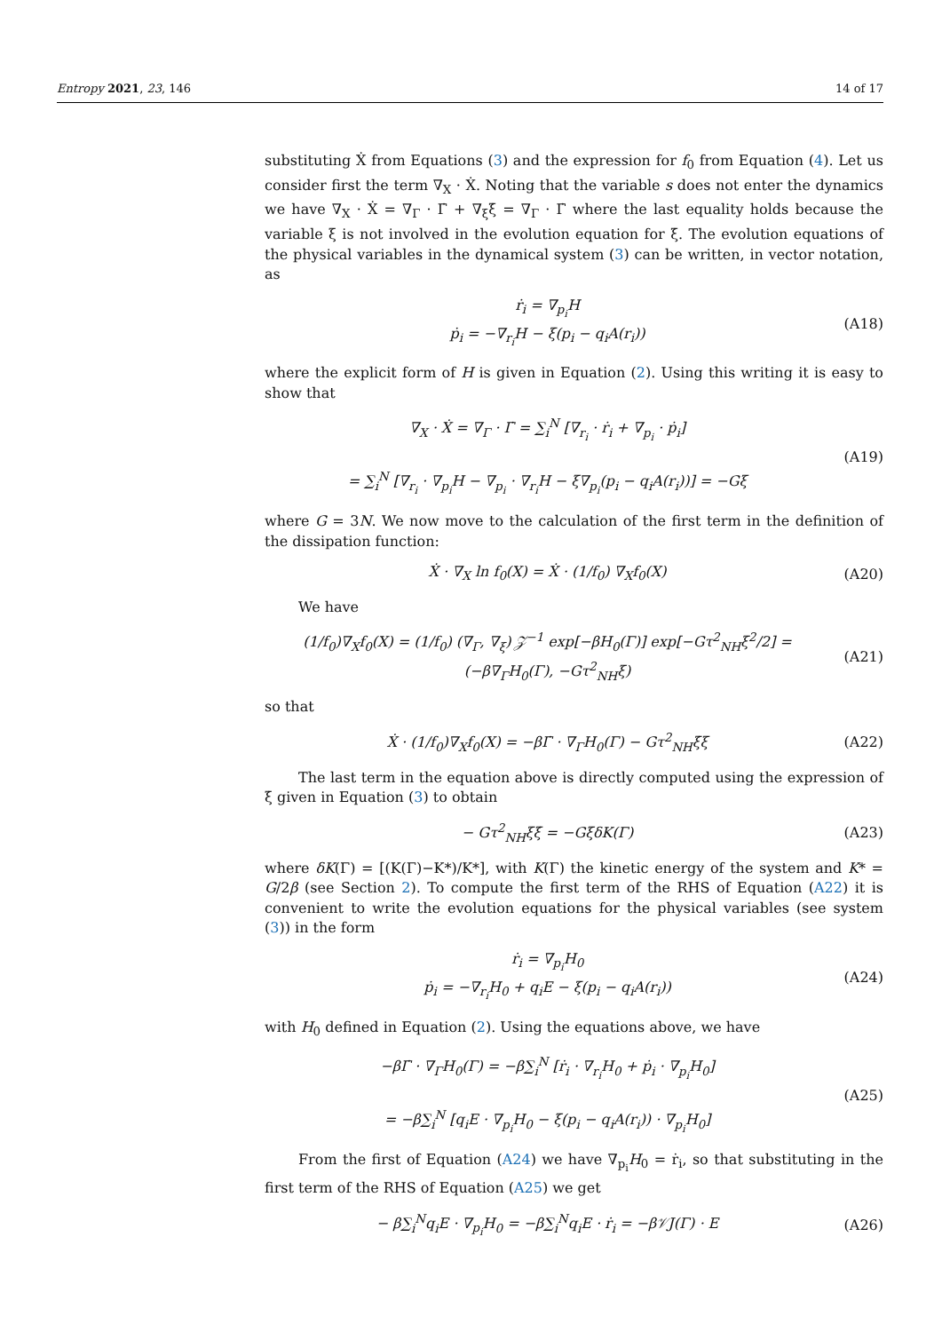Entropy 2021, 23, 146 14 of 17
substituting Ẋ from Equations (3) and the expression for f<sub>0</sub> from Equation (4). Let us consider first the term ∇<sub>X</sub> · Ẋ. Noting that the variable s does not enter the dynamics we have ∇<sub>X</sub> · Ẋ = ∇<sub>Γ</sub> · Γ̇ + ∇<sub>ξ</sub>ξ̇ = ∇<sub>Γ</sub> · Γ̇ where the last equality holds because the variable ξ is not involved in the evolution equation for ξ̇. The evolution equations of the physical variables in the dynamical system (3) can be written, in vector notation, as
ṙ<sub>i</sub> = ∇<sub>p<sub>i</sub></sub>H
ṗ<sub>i</sub> = −∇<sub>r<sub>i</sub></sub>H − ξ(p<sub>i</sub> − q<sub>i</sub>A(r<sub>i</sub>))
(A18)
where the explicit form of H is given in Equation (2). Using this writing it is easy to show that
∇<sub>X</sub> · Ẋ = ∇<sub>Γ</sub> · Γ̇ = ∑<sub>i</sub><sup>N</sup> [∇<sub>r<sub>i</sub></sub> · ṙ<sub>i</sub> + ∇<sub>p<sub>i</sub></sub> · ṗ<sub>i</sub>]
= ∑<sub>i</sub><sup>N</sup> [∇<sub>r<sub>i</sub></sub> · ∇<sub>p<sub>i</sub></sub>H − ∇<sub>p<sub>i</sub></sub> · ∇<sub>r<sub>i</sub></sub>H − ξ∇<sub>p<sub>i</sub></sub>(p<sub>i</sub> − q<sub>i</sub>A(r<sub>i</sub>))] = −Gξ
(A19)
where G = 3N. We now move to the calculation of the first term in the definition of the dissipation function:
Ẋ · ∇<sub>X</sub> ln f<sub>0</sub>(X) = Ẋ · (1/f<sub>0</sub>) ∇<sub>X</sub>f<sub>0</sub>(X)
(A20)
We have
(1/f<sub>0</sub>)∇<sub>X</sub>f<sub>0</sub>(X) = (1/f<sub>0</sub>) (∇<sub>Γ</sub>, ∇<sub>ξ</sub>) 𝒵<sup>−1</sup> exp[−βH<sub>0</sub>(Γ)] exp[−Gτ<sup>2</sup><sub>NH</sub>ξ<sup>2</sup>/2] = (−β∇<sub>Γ</sub>H<sub>0</sub>(Γ), −Gτ<sup>2</sup><sub>NH</sub>ξ)
(A21)
so that
Ẋ · (1/f<sub>0</sub>)∇<sub>X</sub>f<sub>0</sub>(X) = −βΓ̇ · ∇<sub>Γ</sub>H<sub>0</sub>(Γ) − Gτ<sup>2</sup><sub>NH</sub>ξ̇ξ
(A22)
The last term in the equation above is directly computed using the expression of ξ̇ given in Equation (3) to obtain
− Gτ<sup>2</sup><sub>NH</sub>ξξ̇ = −GξδK(Γ) (A23)
where δK(Γ) = [(K(Γ)−K*)/K*], with K(Γ) the kinetic energy of the system and K* = G/2β (see Section 2). To compute the first term of the RHS of Equation (A22) it is convenient to write the evolution equations for the physical variables (see system (3)) in the form
ṙ<sub>i</sub> = ∇<sub>p<sub>i</sub></sub>H<sub>0</sub>
ṗ<sub>i</sub> = −∇<sub>r<sub>i</sub></sub>H<sub>0</sub> + q<sub>i</sub>E − ξ(p<sub>i</sub> − q<sub>i</sub>A(r<sub>i</sub>))
(A24)
with H<sub>0</sub> defined in Equation (2). Using the equations above, we have
−βΓ̇ · ∇<sub>Γ</sub>H<sub>0</sub>(Γ) = −β∑<sub>i</sub><sup>N</sup> [ṙ<sub>i</sub> · ∇<sub>r<sub>i</sub></sub>H<sub>0</sub> + ṗ<sub>i</sub> · ∇<sub>p<sub>i</sub></sub>H<sub>0</sub>]
= −β∑<sub>i</sub><sup>N</sup> [q<sub>i</sub>E · ∇<sub>p<sub>i</sub></sub>H<sub>0</sub> − ξ(p<sub>i</sub> − q<sub>i</sub>A(r<sub>i</sub>)) · ∇<sub>p<sub>i</sub></sub>H<sub>0</sub>]
(A25)
From the first of Equation (A24) we have ∇<sub>p<sub>i</sub></sub>H<sub>0</sub> = ṙ<sub>i</sub>, so that substituting in the first term of the RHS of Equation (A25) we get
− β∑<sub>i</sub><sup>N</sup>q<sub>i</sub>E · ∇<sub>p<sub>i</sub></sub>H<sub>0</sub> = −β∑<sub>i</sub><sup>N</sup>q<sub>i</sub>E · ṙ<sub>i</sub> = −β𝒱J(Γ) · E
(A26)